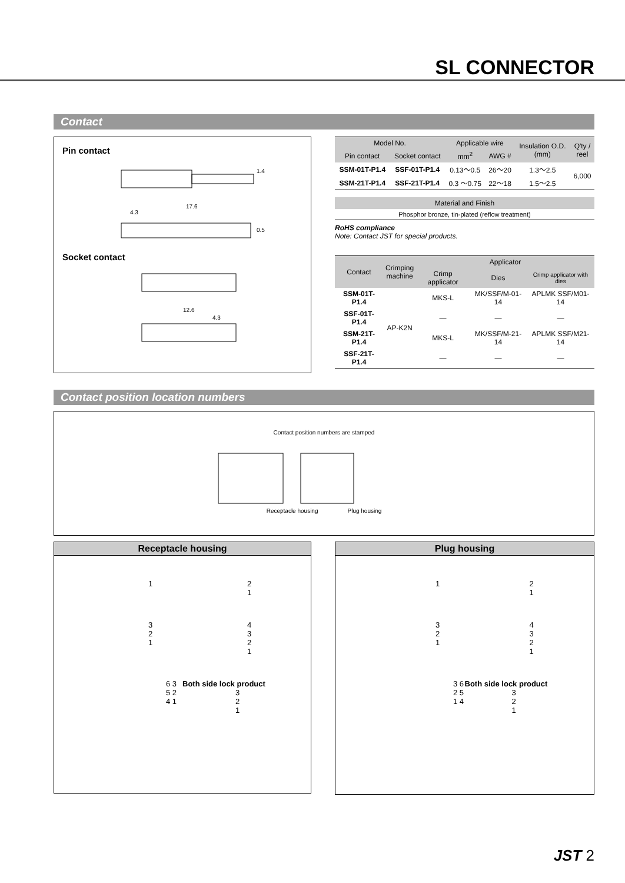SL CONNECTOR
Contact
Pin contact
17.6
4.3
1.4
0.5
Socket contact
12.6
4.3
| Model No. | | Applicable wire | | Insulation O.D. (mm) | Q'ty / reel |
| --- | --- | --- | --- | --- | --- |
| Pin contact | Socket contact | mm<sup>2</sup> | AWG # | | |
| SSM-01T-P1.4 | SSF-01T-P1.4 | 0.13〜0.5 | 26〜20 | 1.3〜2.5 | 6,000 |
| SSM-21T-P1.4 | SSF-21T-P1.4 | 0.3 〜0.75 | 22〜18 | 1.5〜2.5 | |
| Material and Finish |
| --- |
| Phosphor bronze, tin-plated (reflow treatment) |
RoHS compliance
Note: Contact JST for special products.
| Contact | Crimping machine | Applicator | | |
| --- | --- | --- | --- | --- |
| | | Crimp applicator | Dies | Crimp applicator with dies |
| SSM-01T-P1.4 | AP-K2N | MKS-L | MK/SSF/M-01-14 | APLMK SSF/M01-14 |
| SSF-01T-P1.4 | | — | — | — |
| SSM-21T-P1.4 | | MKS-L | MK/SSF/M-21-14 | APLMK SSF/M21-14 |
| SSF-21T-P1.4 | | — | — | — |
Contact position location numbers
Contact position numbers are stamped
Receptacle housing Plug housing
Receptacle housing
1
2
1
3
2
1
4
3
2
1
6 3
5 2
4 1
Both side lock product
3
2
1
Plug housing
1
2
1
3
2
1
4
3
2
1
3 6
2 5
1 4
Both side lock product
3
2
1
JST 2